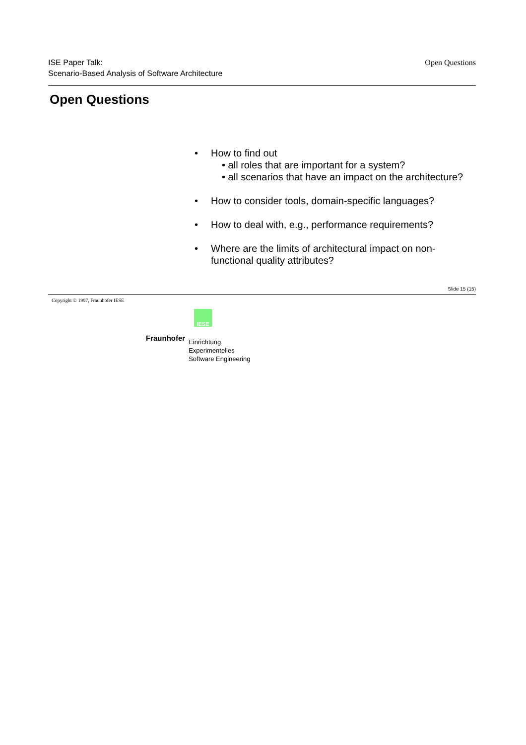ISE Paper Talk:
Scenario-Based Analysis of Software Architecture
Open Questions
Open Questions
• How to find out
• all roles that are important for a system?
• all scenarios that have an impact on the architecture?
• How to consider tools, domain-specific languages?
• How to deal with, e.g., performance requirements?
• Where are the limits of architectural impact on non-
functional quality attributes?
Slide 15 (15)
Copyright © 1997, Fraunhofer IESE
IESE
Fraunhofer
Einrichtung
Experimentelles
Software Engineering